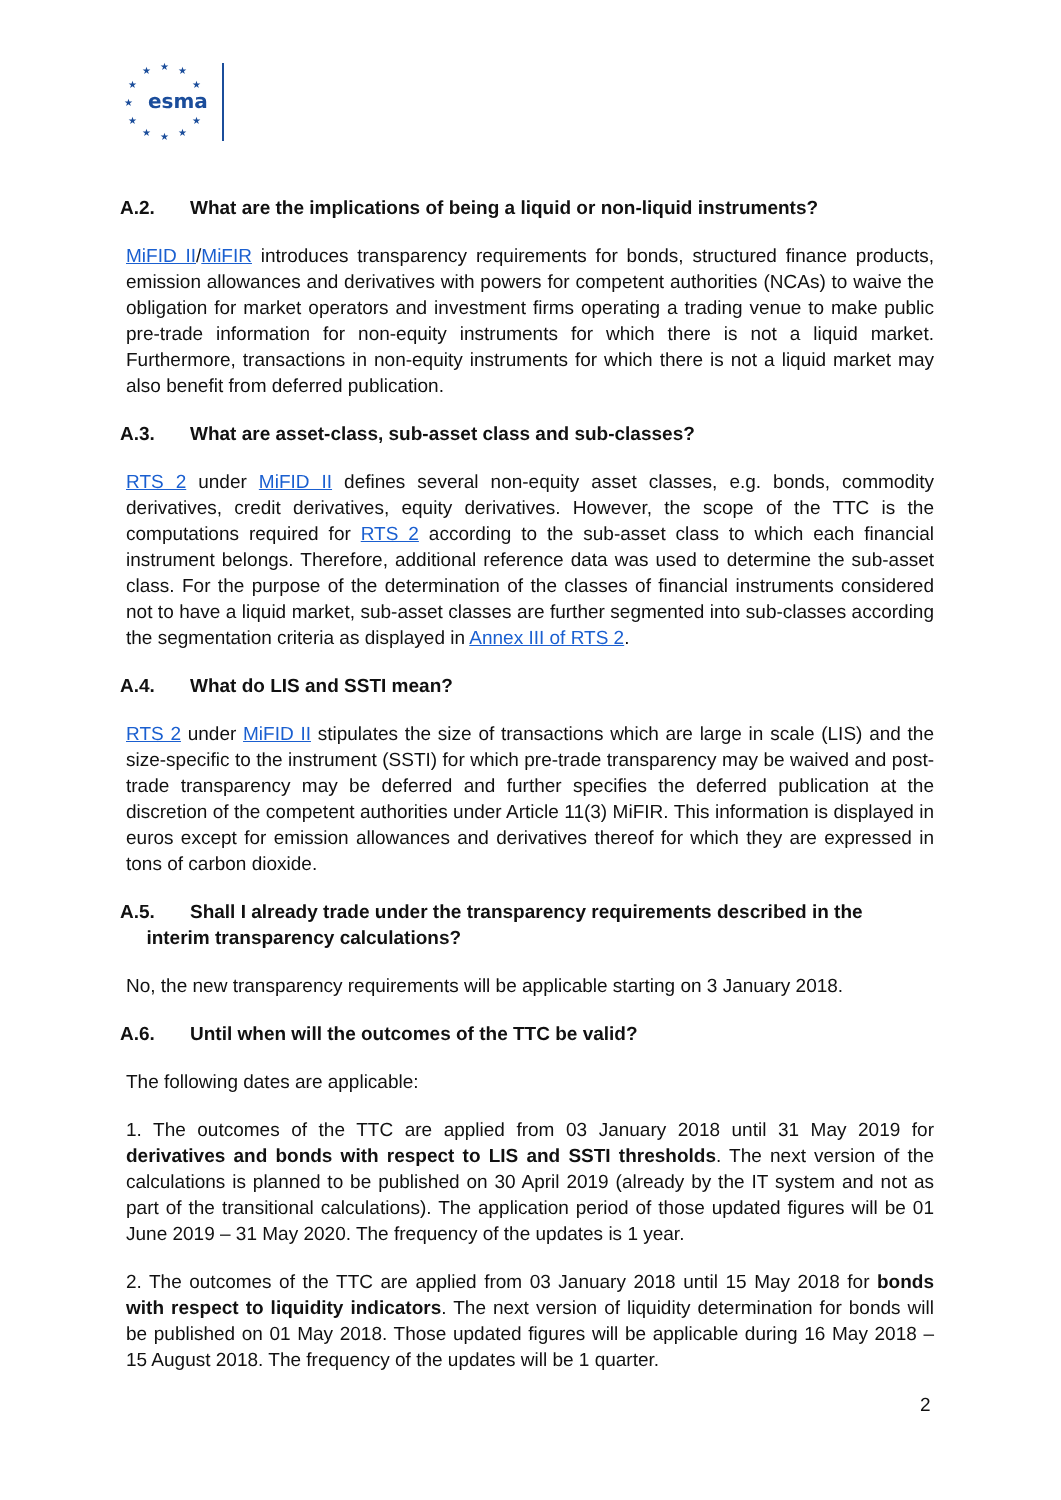★
★
★
★
★
★
★
★
★
★
★
esma
A.2. What are the implications of being a liquid or non-liquid instruments?
MiFID II/MiFIR introduces transparency requirements for bonds, structured finance products, emission allowances and derivatives with powers for competent authorities (NCAs) to waive the obligation for market operators and investment firms operating a trading venue to make public pre-trade information for non-equity instruments for which there is not a liquid market. Furthermore, transactions in non-equity instruments for which there is not a liquid market may also benefit from deferred publication.
A.3. What are asset-class, sub-asset class and sub-classes?
RTS 2 under MiFID II defines several non-equity asset classes, e.g. bonds, commodity derivatives, credit derivatives, equity derivatives. However, the scope of the TTC is the computations required for RTS 2 according to the sub-asset class to which each financial instrument belongs. Therefore, additional reference data was used to determine the sub-asset class. For the purpose of the determination of the classes of financial instruments considered not to have a liquid market, sub-asset classes are further segmented into sub-classes according the segmentation criteria as displayed in Annex III of RTS 2.
A.4. What do LIS and SSTI mean?
RTS 2 under MiFID II stipulates the size of transactions which are large in scale (LIS) and the size-specific to the instrument (SSTI) for which pre-trade transparency may be waived and post-trade transparency may be deferred and further specifies the deferred publication at the discretion of the competent authorities under Article 11(3) MiFIR. This information is displayed in euros except for emission allowances and derivatives thereof for which they are expressed in tons of carbon dioxide.
A.5. Shall I already trade under the transparency requirements described in the
interim transparency calculations?
No, the new transparency requirements will be applicable starting on 3 January 2018.
A.6. Until when will the outcomes of the TTC be valid?
The following dates are applicable:
1. The outcomes of the TTC are applied from 03 January 2018 until 31 May 2019 for derivatives and bonds with respect to LIS and SSTI thresholds. The next version of the calculations is planned to be published on 30 April 2019 (already by the IT system and not as part of the transitional calculations). The application period of those updated figures will be 01 June 2019 – 31 May 2020. The frequency of the updates is 1 year.
2. The outcomes of the TTC are applied from 03 January 2018 until 15 May 2018 for bonds with respect to liquidity indicators. The next version of liquidity determination for bonds will be published on 01 May 2018. Those updated figures will be applicable during 16 May 2018 – 15 August 2018. The frequency of the updates will be 1 quarter.
2